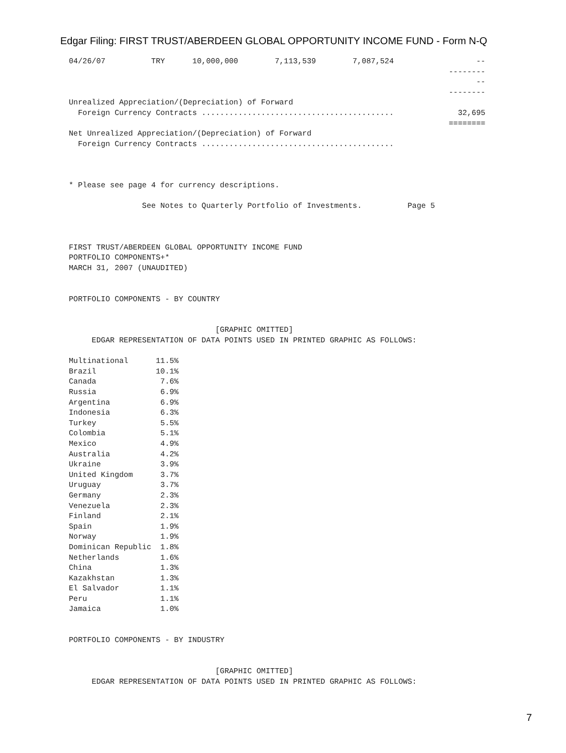Edgar Filing: FIRST TRUST/ABERDEEN GLOBAL OPPORTUNITY INCOME FUND - Form N-Q
04/26/07          TRY      10,000,000        7,113,539        7,087,524                  --
                                                                                   --------
                                                                                         --
                                                                                   --------
Unrealized Appreciation/(Depreciation) of Forward
  Foreign Currency Contracts ..........................................              32,695
                                                                                   ========
Net Unrealized Appreciation/(Depreciation) of Forward
  Foreign Currency Contracts ..........................................



* Please see page 4 for currency descriptions.

                See Notes to Quarterly Portfolio of Investments.          Page 5



FIRST TRUST/ABERDEEN GLOBAL OPPORTUNITY INCOME FUND
PORTFOLIO COMPONENTS+*
MARCH 31, 2007 (UNAUDITED)


PORTFOLIO COMPONENTS - BY COUNTRY


                                [GRAPHIC OMITTED]
     EDGAR REPRESENTATION OF DATA POINTS USED IN PRINTED GRAPHIC AS FOLLOWS:

Multinational      11.5%
Brazil             10.1%
Canada              7.6%
Russia              6.9%
Argentina           6.9%
Indonesia           6.3%
Turkey              5.5%
Colombia            5.1%
Mexico              4.9%
Australia           4.2%
Ukraine             3.9%
United Kingdom      3.7%
Uruguay             3.7%
Germany             2.3%
Venezuela           2.3%
Finland             2.1%
Spain               1.9%
Norway              1.9%
Dominican Republic  1.8%
Netherlands         1.6%
China               1.3%
Kazakhstan          1.3%
El Salvador         1.1%
Peru                1.1%
Jamaica             1.0%


PORTFOLIO COMPONENTS - BY INDUSTRY


                                [GRAPHIC OMITTED]
     EDGAR REPRESENTATION OF DATA POINTS USED IN PRINTED GRAPHIC AS FOLLOWS:
7